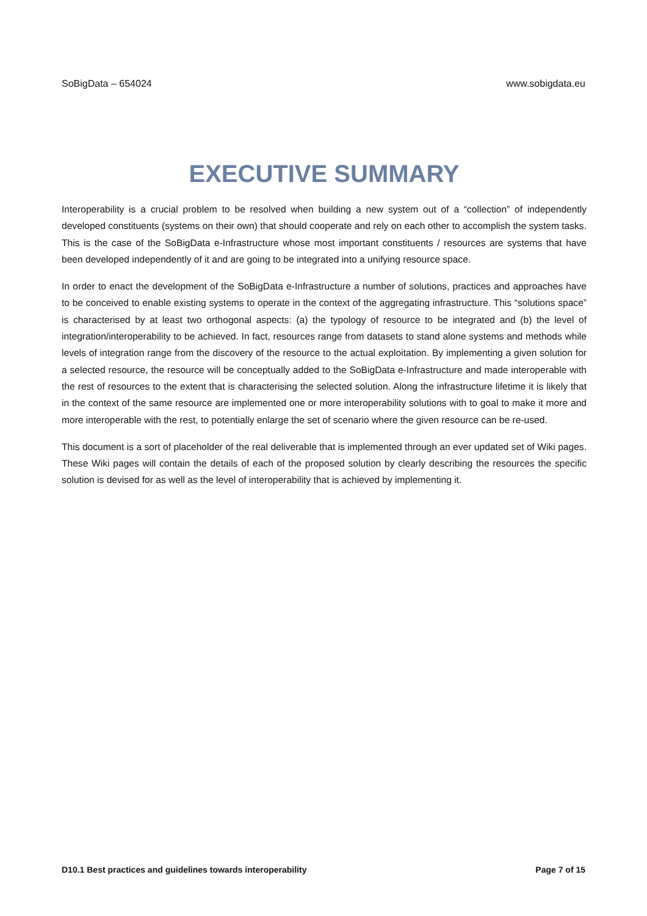SoBigData – 654024 www.sobigdata.eu
EXECUTIVE SUMMARY
Interoperability is a crucial problem to be resolved when building a new system out of a “collection” of independently developed constituents (systems on their own) that should cooperate and rely on each other to accomplish the system tasks. This is the case of the SoBigData e-Infrastructure whose most important constituents / resources are systems that have been developed independently of it and are going to be integrated into a unifying resource space.
In order to enact the development of the SoBigData e-Infrastructure a number of solutions, practices and approaches have to be conceived to enable existing systems to operate in the context of the aggregating infrastructure. This “solutions space” is characterised by at least two orthogonal aspects: (a) the typology of resource to be integrated and (b) the level of integration/interoperability to be achieved. In fact, resources range from datasets to stand alone systems and methods while levels of integration range from the discovery of the resource to the actual exploitation. By implementing a given solution for a selected resource, the resource will be conceptually added to the SoBigData e-Infrastructure and made interoperable with the rest of resources to the extent that is characterising the selected solution. Along the infrastructure lifetime it is likely that in the context of the same resource are implemented one or more interoperability solutions with to goal to make it more and more interoperable with the rest, to potentially enlarge the set of scenario where the given resource can be re-used.
This document is a sort of placeholder of the real deliverable that is implemented through an ever updated set of Wiki pages. These Wiki pages will contain the details of each of the proposed solution by clearly describing the resources the specific solution is devised for as well as the level of interoperability that is achieved by implementing it.
D10.1 Best practices and guidelines towards interoperability Page 7 of 15